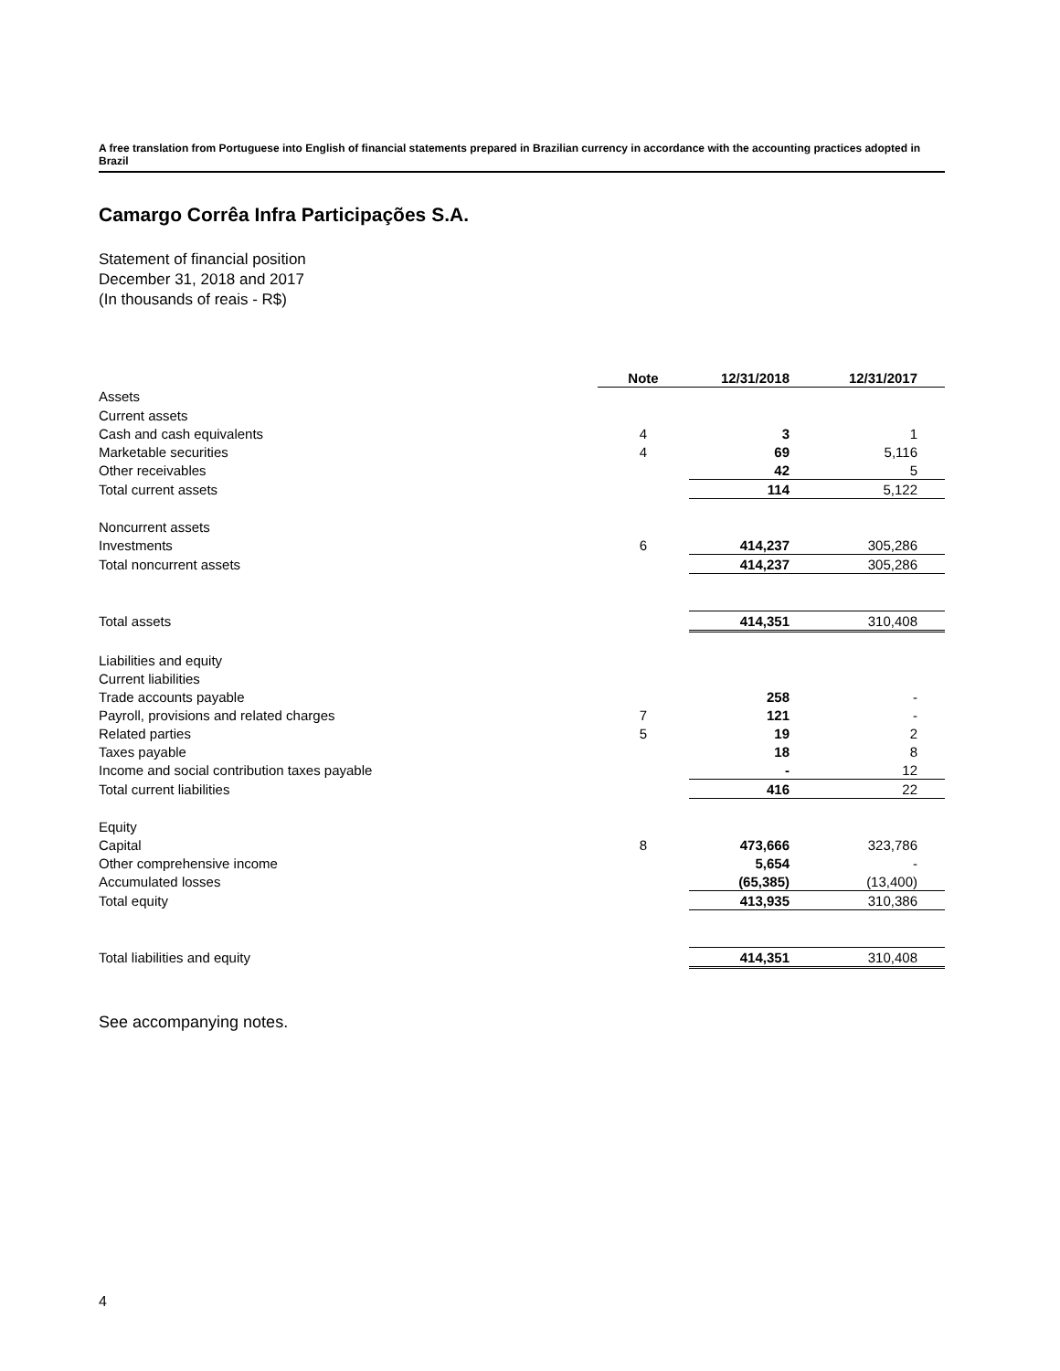A free translation from Portuguese into English of financial statements prepared in Brazilian currency in accordance with the accounting practices adopted in Brazil
Camargo Corrêa Infra Participações S.A.
Statement of financial position
December 31, 2018 and 2017
(In thousands of reais - R$)
| | Note | 12/31/2018 | 12/31/2017 |
| Assets | | | |
| Current assets | | | |
| Cash and cash equivalents | 4 | 3 | 1 |
| Marketable securities | 4 | 69 | 5,116 |
| Other receivables | | 42 | 5 |
| Total current assets | | 114 | 5,122 |
| Noncurrent assets | | | |
| Investments | 6 | 414,237 | 305,286 |
| Total noncurrent assets | | 414,237 | 305,286 |
| Total assets | | 414,351 | 310,408 |
| Liabilities and equity | | | |
| Current liabilities | | | |
| Trade accounts payable | | 258 | - |
| Payroll, provisions and related charges | 7 | 121 | - |
| Related parties | 5 | 19 | 2 |
| Taxes payable | | 18 | 8 |
| Income and social contribution taxes payable | | - | 12 |
| Total current liabilities | | 416 | 22 |
| Equity | | | |
| Capital | 8 | 473,666 | 323,786 |
| Other comprehensive income | | 5,654 | - |
| Accumulated losses | | (65,385) | (13,400) |
| Total equity | | 413,935 | 310,386 |
| Total liabilities and equity | | 414,351 | 310,408 |
See accompanying notes.
4